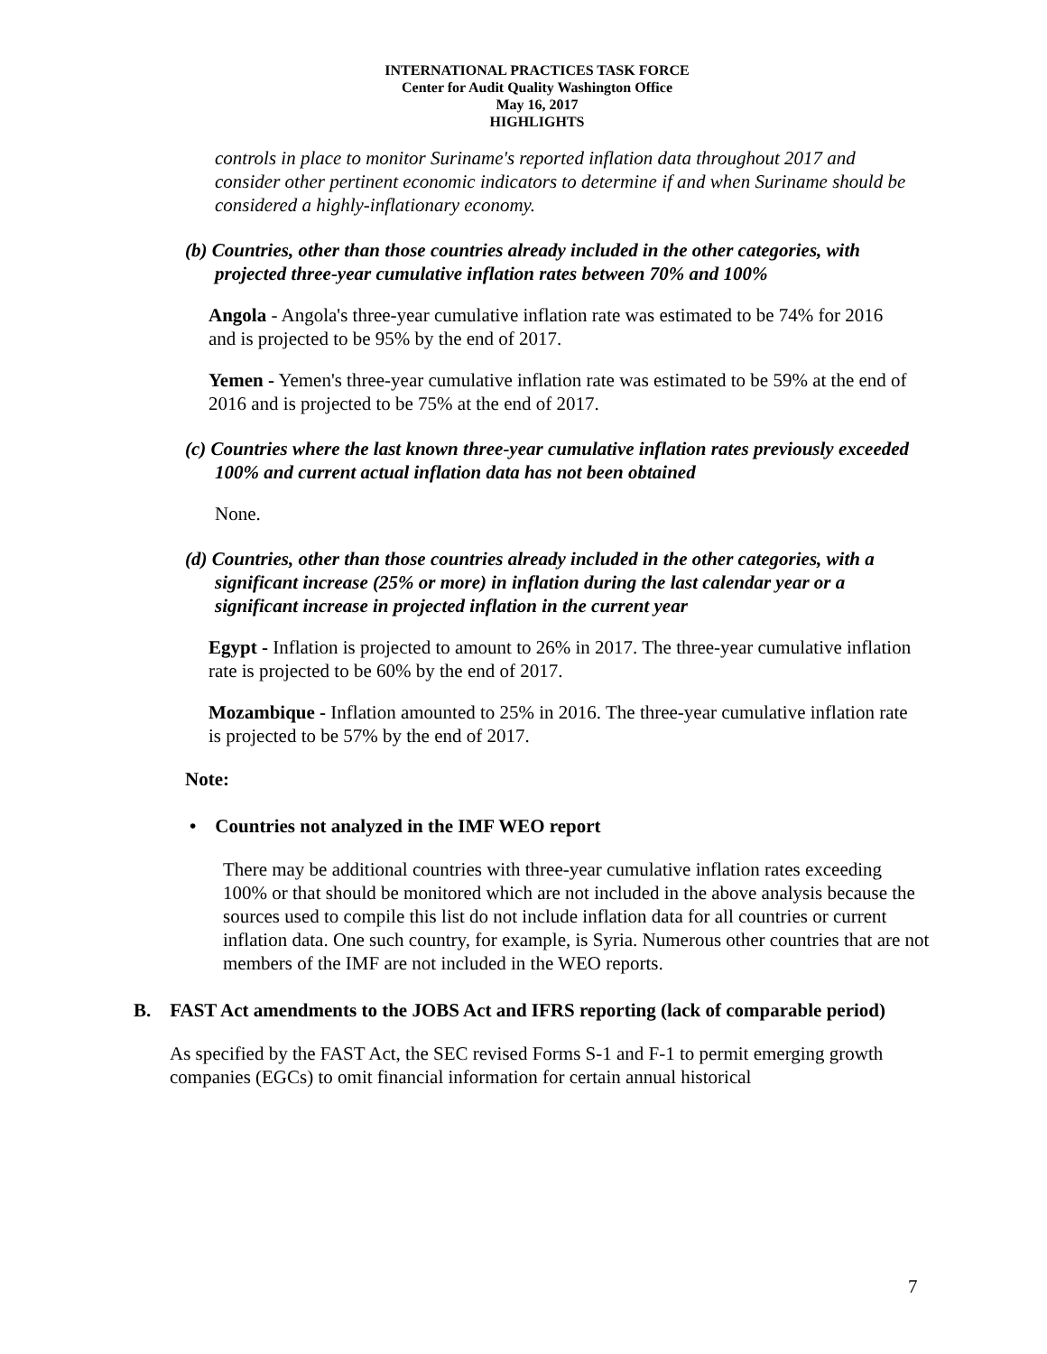INTERNATIONAL PRACTICES TASK FORCE
Center for Audit Quality Washington Office
May 16, 2017
HIGHLIGHTS
controls in place to monitor Suriname's reported inflation data throughout 2017 and consider other pertinent economic indicators to determine if and when Suriname should be considered a highly-inflationary economy.
(b) Countries, other than those countries already included in the other categories, with projected three-year cumulative inflation rates between 70% and 100%
Angola - Angola's three-year cumulative inflation rate was estimated to be 74% for 2016 and is projected to be 95% by the end of 2017.
Yemen - Yemen's three-year cumulative inflation rate was estimated to be 59% at the end of 2016 and is projected to be 75% at the end of 2017.
(c) Countries where the last known three-year cumulative inflation rates previously exceeded 100% and current actual inflation data has not been obtained
None.
(d) Countries, other than those countries already included in the other categories, with a significant increase (25% or more) in inflation during the last calendar year or a significant increase in projected inflation in the current year
Egypt - Inflation is projected to amount to 26% in 2017. The three-year cumulative inflation rate is projected to be 60% by the end of 2017.
Mozambique - Inflation amounted to 25% in 2016. The three-year cumulative inflation rate is projected to be 57% by the end of 2017.
Note:
• Countries not analyzed in the IMF WEO report
There may be additional countries with three-year cumulative inflation rates exceeding 100% or that should be monitored which are not included in the above analysis because the sources used to compile this list do not include inflation data for all countries or current inflation data. One such country, for example, is Syria. Numerous other countries that are not members of the IMF are not included in the WEO reports.
B. FAST Act amendments to the JOBS Act and IFRS reporting (lack of comparable period)
As specified by the FAST Act, the SEC revised Forms S-1 and F-1 to permit emerging growth companies (EGCs) to omit financial information for certain annual historical
7